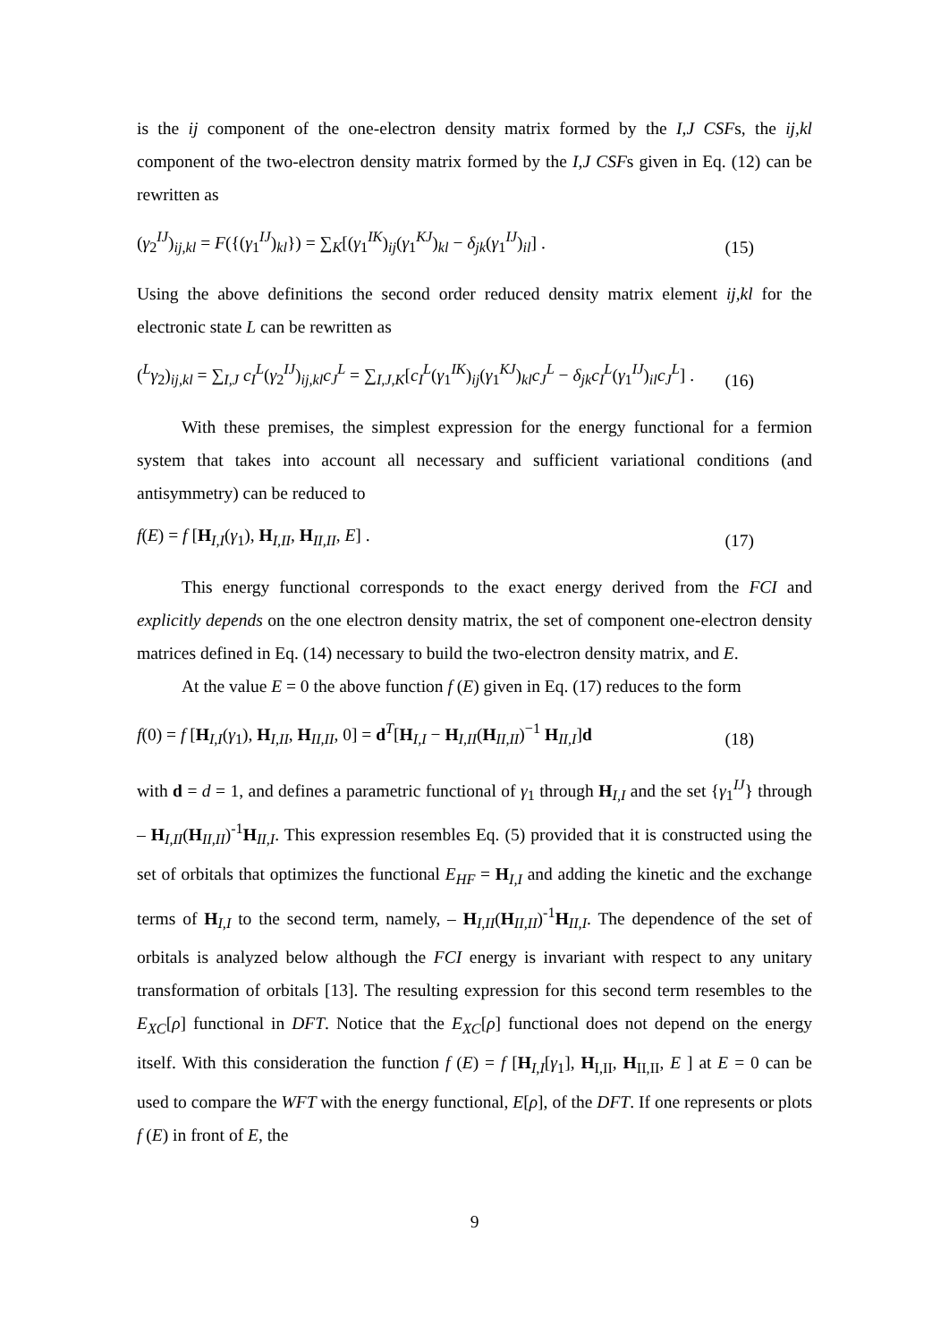is the ij component of the one-electron density matrix formed by the I,J CSFs, the ij,kl component of the two-electron density matrix formed by the I,J CSFs given in Eq. (12) can be rewritten as
(γ<sub>2</sub><sup>IJ</sup>)<sub>ij,kl</sub> = F({(γ<sub>1</sub><sup>IJ</sup>)<sub>kl</sub>}) = ∑<sub>K</sub>[(γ<sub>1</sub><sup>IK</sup>)<sub>ij</sub>(γ<sub>1</sub><sup>KJ</sup>)<sub>kl</sub> − δ<sub>jk</sub>(γ<sub>1</sub><sup>IJ</sup>)<sub>il</sub>] . (15)
Using the above definitions the second order reduced density matrix element ij,kl for the electronic state L can be rewritten as
(<sup>L</sup>γ<sub>2</sub>)<sub>ij,kl</sub> = ∑<sub>I,J</sub> c<sub>I</sub><sup>L</sup>(γ<sub>2</sub><sup>IJ</sup>)<sub>ij,kl</sub>c<sub>J</sub><sup>L</sup> = ∑<sub>I,J,K</sub>[c<sub>I</sub><sup>L</sup>(γ<sub>1</sub><sup>IK</sup>)<sub>ij</sub>(γ<sub>1</sub><sup>KJ</sup>)<sub>kl</sub>c<sub>J</sub><sup>L</sup> − δ<sub>jk</sub>c<sub>I</sub><sup>L</sup>(γ<sub>1</sub><sup>IJ</sup>)<sub>il</sub>c<sub>J</sub><sup>L</sup>] . (16)
With these premises, the simplest expression for the energy functional for a fermion system that takes into account all necessary and sufficient variational conditions (and antisymmetry) can be reduced to
f(E) = f [H<sub>I,I</sub>(γ<sub>1</sub>), H<sub>I,II</sub>, H<sub>II,II</sub>, E] . (17)
This energy functional corresponds to the exact energy derived from the FCI and explicitly depends on the one electron density matrix, the set of component one-electron density matrices defined in Eq. (14) necessary to build the two-electron density matrix, and E.
At the value E = 0 the above function f (E) given in Eq. (17) reduces to the form
f(0) = f [H<sub>I,I</sub>(γ<sub>1</sub>), H<sub>I,II</sub>, H<sub>II,II</sub>, 0] = d<sup>T</sup>[H<sub>I,I</sub> − H<sub>I,II</sub>(H<sub>II,II</sub>)<sup>−1</sup> H<sub>II,I</sub>]d (18)
with d = d = 1, and defines a parametric functional of γ<sub>1</sub> through H<sub>I,I</sub> and the set {γ<sub>1</sub><sup>IJ</sup>} through – H<sub>I,II</sub>(H<sub>II,II</sub>)<sup>-1</sup>H<sub>II,I</sub>. This expression resembles Eq. (5) provided that it is constructed using the set of orbitals that optimizes the functional E<sub>HF</sub> = H<sub>I,I</sub> and adding the kinetic and the exchange terms of H<sub>I,I</sub> to the second term, namely, – H<sub>I,II</sub>(H<sub>II,II</sub>)<sup>-1</sup>H<sub>II,I</sub>. The dependence of the set of orbitals is analyzed below although the FCI energy is invariant with respect to any unitary transformation of orbitals [13]. The resulting expression for this second term resembles to the E<sub>XC</sub>[ρ] functional in DFT. Notice that the E<sub>XC</sub>[ρ] functional does not depend on the energy itself. With this consideration the function f (E) = f [H<sub>I,I</sub>[γ<sub>1</sub>], H<sub>I,II</sub>, H<sub>II,II</sub>, E ] at E = 0 can be used to compare the WFT with the energy functional, E[ρ], of the DFT. If one represents or plots f (E) in front of E, the
9